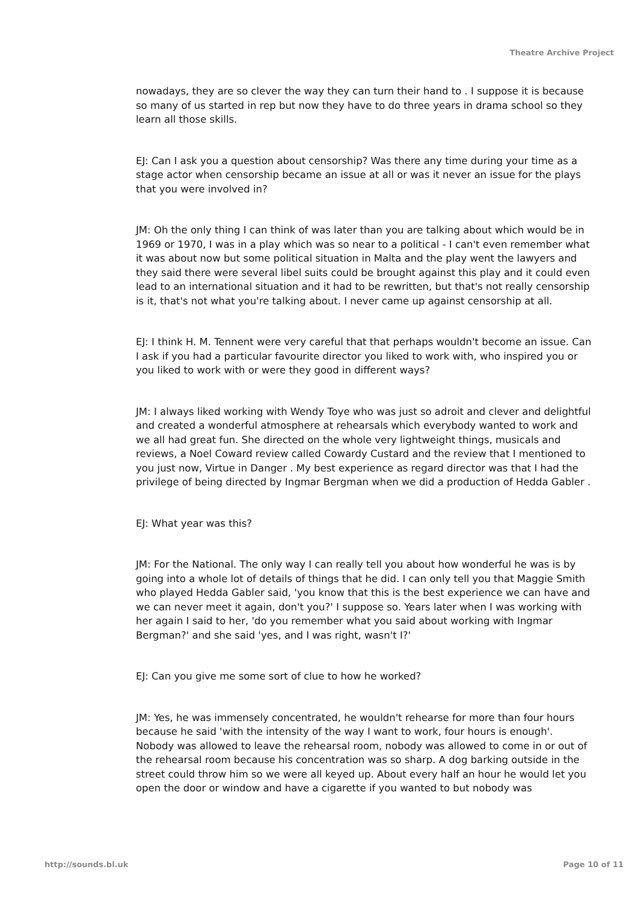Theatre Archive Project
nowadays, they are so clever the way they can turn their hand to . I suppose it is because so many of us started in rep but now they have to do three years in drama school so they learn all those skills.
EJ: Can I ask you a question about censorship? Was there any time during your time as a stage actor when censorship became an issue at all or was it never an issue for the plays that you were involved in?
JM: Oh the only thing I can think of was later than you are talking about which would be in 1969 or 1970, I was in a play which was so near to a political - I can't even remember what it was about now but some political situation in Malta and the play went the lawyers and they said there were several libel suits could be brought against this play and it could even lead to an international situation and it had to be rewritten, but that's not really censorship is it, that's not what you're talking about. I never came up against censorship at all.
EJ: I think H. M. Tennent were very careful that that perhaps wouldn't become an issue. Can I ask if you had a particular favourite director you liked to work with, who inspired you or you liked to work with or were they good in different ways?
JM: I always liked working with Wendy Toye who was just so adroit and clever and delightful and created a wonderful atmosphere at rehearsals which everybody wanted to work and we all had great fun. She directed on the whole very lightweight things, musicals and reviews, a Noel Coward review called Cowardy Custard and the review that I mentioned to you just now, Virtue in Danger . My best experience as regard director was that I had the privilege of being directed by Ingmar Bergman when we did a production of Hedda Gabler .
EJ: What year was this?
JM: For the National. The only way I can really tell you about how wonderful he was is by going into a whole lot of details of things that he did. I can only tell you that Maggie Smith who played Hedda Gabler said, 'you know that this is the best experience we can have and we can never meet it again, don't you?' I suppose so. Years later when I was working with her again I said to her, 'do you remember what you said about working with Ingmar Bergman?' and she said 'yes, and I was right, wasn't I?'
EJ: Can you give me some sort of clue to how he worked?
JM: Yes, he was immensely concentrated, he wouldn't rehearse for more than four hours because he said 'with the intensity of the way I want to work, four hours is enough'. Nobody was allowed to leave the rehearsal room, nobody was allowed to come in or out of the rehearsal room because his concentration was so sharp. A dog barking outside in the street could throw him so we were all keyed up. About every half an hour he would let you open the door or window and have a cigarette if you wanted to but nobody was
http://sounds.bl.uk Page 10 of 11